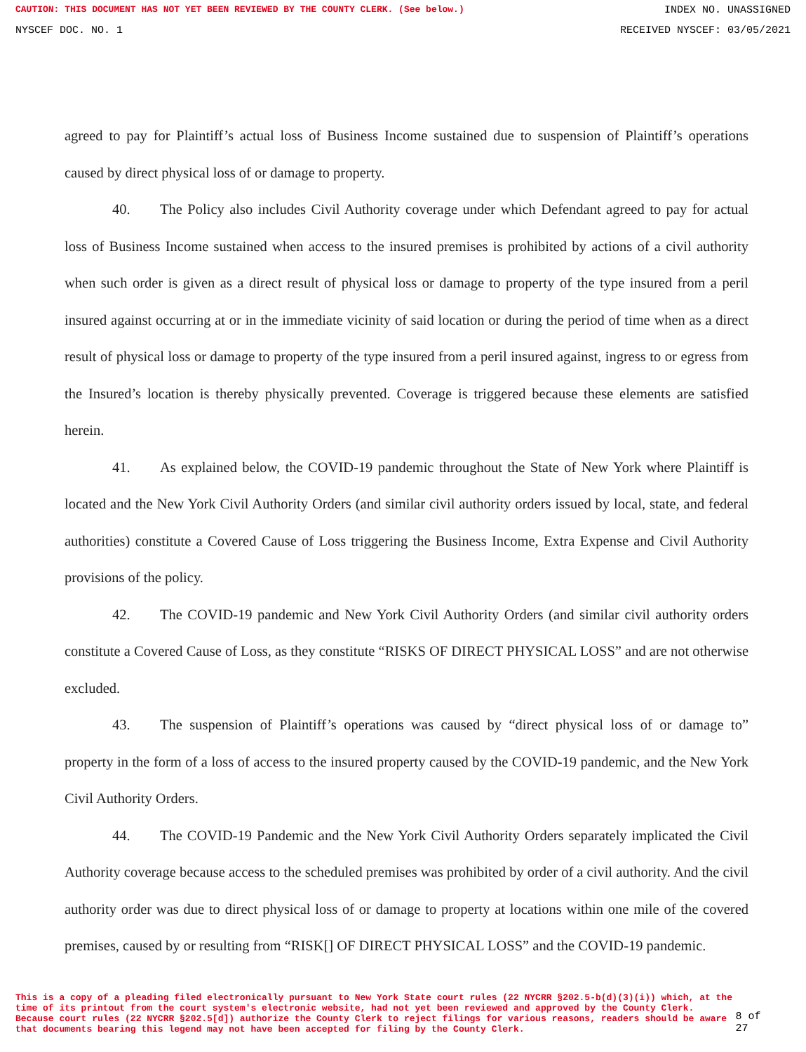CAUTION: THIS DOCUMENT HAS NOT YET BEEN REVIEWED BY THE COUNTY CLERK. (See below.) INDEX NO. UNASSIGNED
NYSCEF DOC. NO. 1 RECEIVED NYSCEF: 03/05/2021
agreed to pay for Plaintiff’s actual loss of Business Income sustained due to suspension of Plaintiff’s operations caused by direct physical loss of or damage to property.
40. The Policy also includes Civil Authority coverage under which Defendant agreed to pay for actual loss of Business Income sustained when access to the insured premises is prohibited by actions of a civil authority when such order is given as a direct result of physical loss or damage to property of the type insured from a peril insured against occurring at or in the immediate vicinity of said location or during the period of time when as a direct result of physical loss or damage to property of the type insured from a peril insured against, ingress to or egress from the Insured’s location is thereby physically prevented. Coverage is triggered because these elements are satisfied herein.
41. As explained below, the COVID-19 pandemic throughout the State of New York where Plaintiff is located and the New York Civil Authority Orders (and similar civil authority orders issued by local, state, and federal authorities) constitute a Covered Cause of Loss triggering the Business Income, Extra Expense and Civil Authority provisions of the policy.
42. The COVID-19 pandemic and New York Civil Authority Orders (and similar civil authority orders constitute a Covered Cause of Loss, as they constitute “RISKS OF DIRECT PHYSICAL LOSS” and are not otherwise excluded.
43. The suspension of Plaintiff’s operations was caused by “direct physical loss of or damage to” property in the form of a loss of access to the insured property caused by the COVID-19 pandemic, and the New York Civil Authority Orders.
44. The COVID-19 Pandemic and the New York Civil Authority Orders separately implicated the Civil Authority coverage because access to the scheduled premises was prohibited by order of a civil authority. And the civil authority order was due to direct physical loss of or damage to property at locations within one mile of the covered premises, caused by or resulting from “RISK[] OF DIRECT PHYSICAL LOSS” and the COVID-19 pandemic.
This is a copy of a pleading filed electronically pursuant to New York State court rules (22 NYCRR §202.5-b(d)(3)(i)) which, at the time of its printout from the court system's electronic website, had not yet been reviewed and approved by the County Clerk. Because court rules (22 NYCRR §202.5[d]) authorize the County Clerk to reject filings for various reasons, readers should be aware that documents bearing this legend may not have been accepted for filing by the County Clerk.
8 of 27